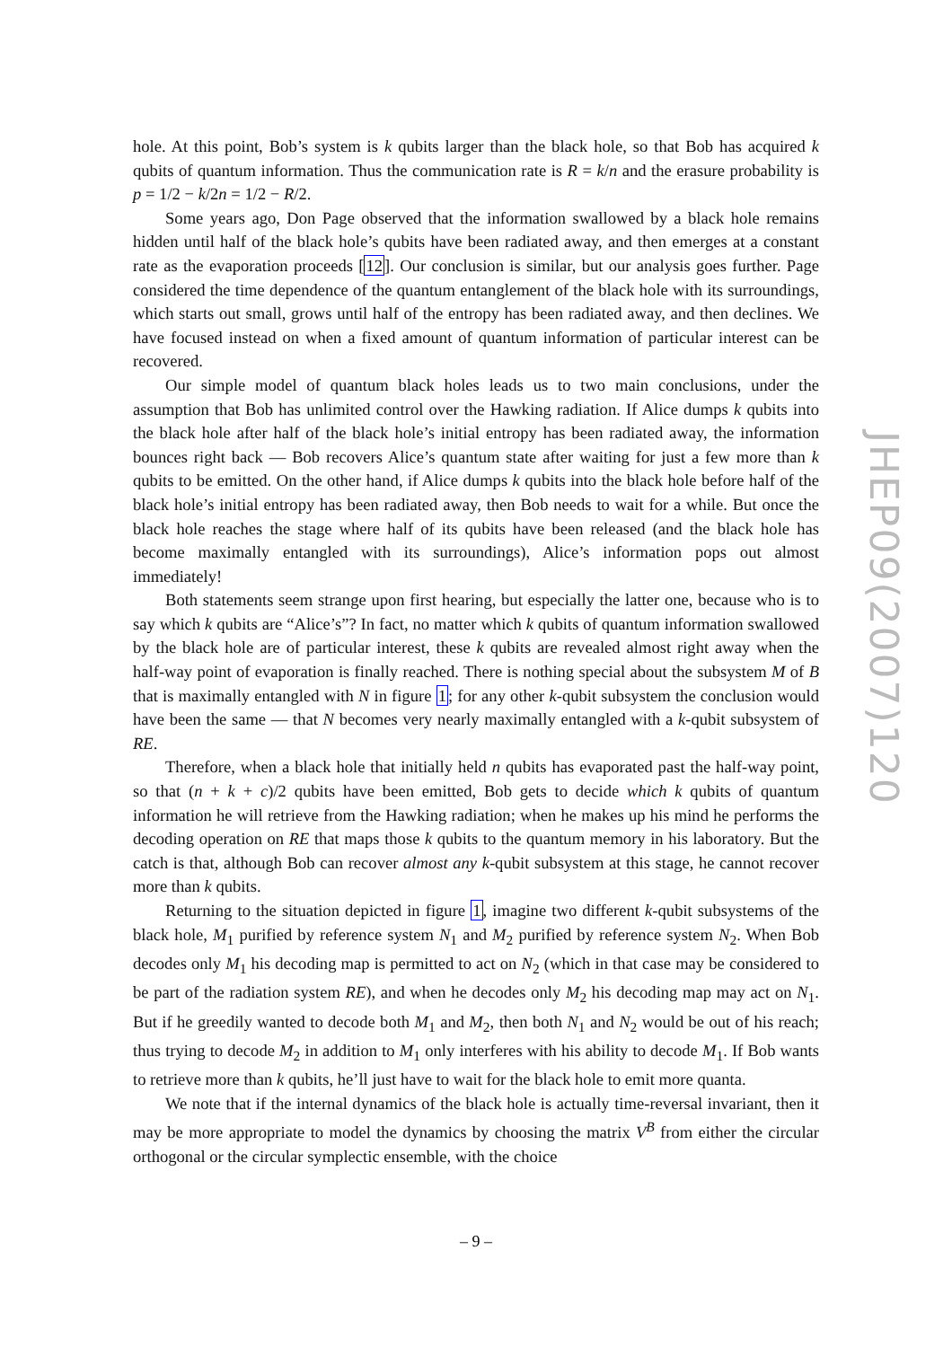hole. At this point, Bob’s system is k qubits larger than the black hole, so that Bob has acquired k qubits of quantum information. Thus the communication rate is R = k/n and the erasure probability is p = 1/2 − k/2n = 1/2 − R/2.
Some years ago, Don Page observed that the information swallowed by a black hole remains hidden until half of the black hole’s qubits have been radiated away, and then emerges at a constant rate as the evaporation proceeds [12]. Our conclusion is similar, but our analysis goes further. Page considered the time dependence of the quantum entanglement of the black hole with its surroundings, which starts out small, grows until half of the entropy has been radiated away, and then declines. We have focused instead on when a fixed amount of quantum information of particular interest can be recovered.
Our simple model of quantum black holes leads us to two main conclusions, under the assumption that Bob has unlimited control over the Hawking radiation. If Alice dumps k qubits into the black hole after half of the black hole’s initial entropy has been radiated away, the information bounces right back — Bob recovers Alice’s quantum state after waiting for just a few more than k qubits to be emitted. On the other hand, if Alice dumps k qubits into the black hole before half of the black hole’s initial entropy has been radiated away, then Bob needs to wait for a while. But once the black hole reaches the stage where half of its qubits have been released (and the black hole has become maximally entangled with its surroundings), Alice’s information pops out almost immediately!
Both statements seem strange upon first hearing, but especially the latter one, because who is to say which k qubits are “Alice’s”? In fact, no matter which k qubits of quantum information swallowed by the black hole are of particular interest, these k qubits are revealed almost right away when the half-way point of evaporation is finally reached. There is nothing special about the subsystem M of B that is maximally entangled with N in figure 1; for any other k-qubit subsystem the conclusion would have been the same — that N becomes very nearly maximally entangled with a k-qubit subsystem of RE.
Therefore, when a black hole that initially held n qubits has evaporated past the half-way point, so that (n + k + c)/2 qubits have been emitted, Bob gets to decide which k qubits of quantum information he will retrieve from the Hawking radiation; when he makes up his mind he performs the decoding operation on RE that maps those k qubits to the quantum memory in his laboratory. But the catch is that, although Bob can recover almost any k-qubit subsystem at this stage, he cannot recover more than k qubits.
Returning to the situation depicted in figure 1, imagine two different k-qubit subsystems of the black hole, M<sub>1</sub> purified by reference system N<sub>1</sub> and M<sub>2</sub> purified by reference system N<sub>2</sub>. When Bob decodes only M<sub>1</sub> his decoding map is permitted to act on N<sub>2</sub> (which in that case may be considered to be part of the radiation system RE), and when he decodes only M<sub>2</sub> his decoding map may act on N<sub>1</sub>. But if he greedily wanted to decode both M<sub>1</sub> and M<sub>2</sub>, then both N<sub>1</sub> and N<sub>2</sub> would be out of his reach; thus trying to decode M<sub>2</sub> in addition to M<sub>1</sub> only interferes with his ability to decode M<sub>1</sub>. If Bob wants to retrieve more than k qubits, he’ll just have to wait for the black hole to emit more quanta.
We note that if the internal dynamics of the black hole is actually time-reversal invariant, then it may be more appropriate to model the dynamics by choosing the matrix V<sup>B</sup> from either the circular orthogonal or the circular symplectic ensemble, with the choice
JHEP09(2007)120
– 9 –